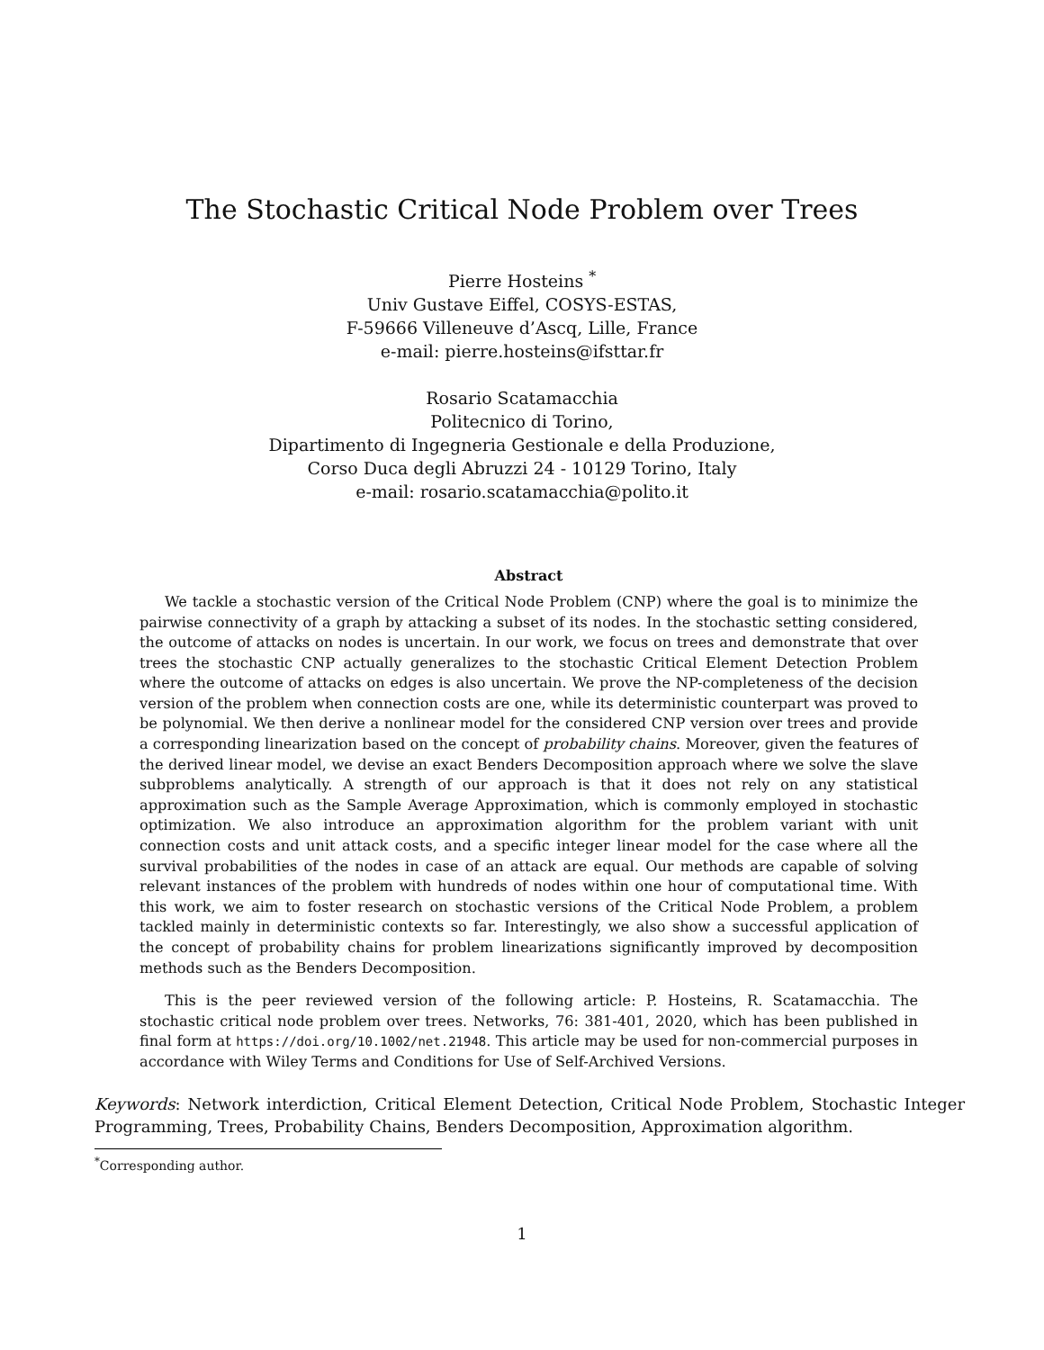The Stochastic Critical Node Problem over Trees
Pierre Hosteins <sup>*</sup>
Univ Gustave Eiffel, COSYS-ESTAS,
F-59666 Villeneuve d’Ascq, Lille, France
e-mail: pierre.hosteins@ifsttar.fr
Rosario Scatamacchia
Politecnico di Torino,
Dipartimento di Ingegneria Gestionale e della Produzione,
Corso Duca degli Abruzzi 24 - 10129 Torino, Italy
e-mail: rosario.scatamacchia@polito.it
Abstract
We tackle a stochastic version of the Critical Node Problem (CNP) where the goal is to minimize the pairwise connectivity of a graph by attacking a subset of its nodes. In the stochastic setting considered, the outcome of attacks on nodes is uncertain. In our work, we focus on trees and demonstrate that over trees the stochastic CNP actually generalizes to the stochastic Critical Element Detection Problem where the outcome of attacks on edges is also uncertain. We prove the NP-completeness of the decision version of the problem when connection costs are one, while its deterministic counterpart was proved to be polynomial. We then derive a nonlinear model for the considered CNP version over trees and provide a corresponding linearization based on the concept of probability chains. Moreover, given the features of the derived linear model, we devise an exact Benders Decomposition approach where we solve the slave subproblems analytically. A strength of our approach is that it does not rely on any statistical approximation such as the Sample Average Approximation, which is commonly employed in stochastic optimization. We also introduce an approximation algorithm for the problem variant with unit connection costs and unit attack costs, and a specific integer linear model for the case where all the survival probabilities of the nodes in case of an attack are equal. Our methods are capable of solving relevant instances of the problem with hundreds of nodes within one hour of computational time. With this work, we aim to foster research on stochastic versions of the Critical Node Problem, a problem tackled mainly in deterministic contexts so far. Interestingly, we also show a successful application of the concept of probability chains for problem linearizations significantly improved by decomposition methods such as the Benders Decomposition.
This is the peer reviewed version of the following article: P. Hosteins, R. Scatamacchia. The stochastic critical node problem over trees. Networks, 76: 381-401, 2020, which has been published in final form at https://doi.org/10.1002/net.21948. This article may be used for non-commercial purposes in accordance with Wiley Terms and Conditions for Use of Self-Archived Versions.
Keywords: Network interdiction, Critical Element Detection, Critical Node Problem, Stochastic Integer Programming, Trees, Probability Chains, Benders Decomposition, Approximation algorithm.
<sup>*</sup> Corresponding author.
1